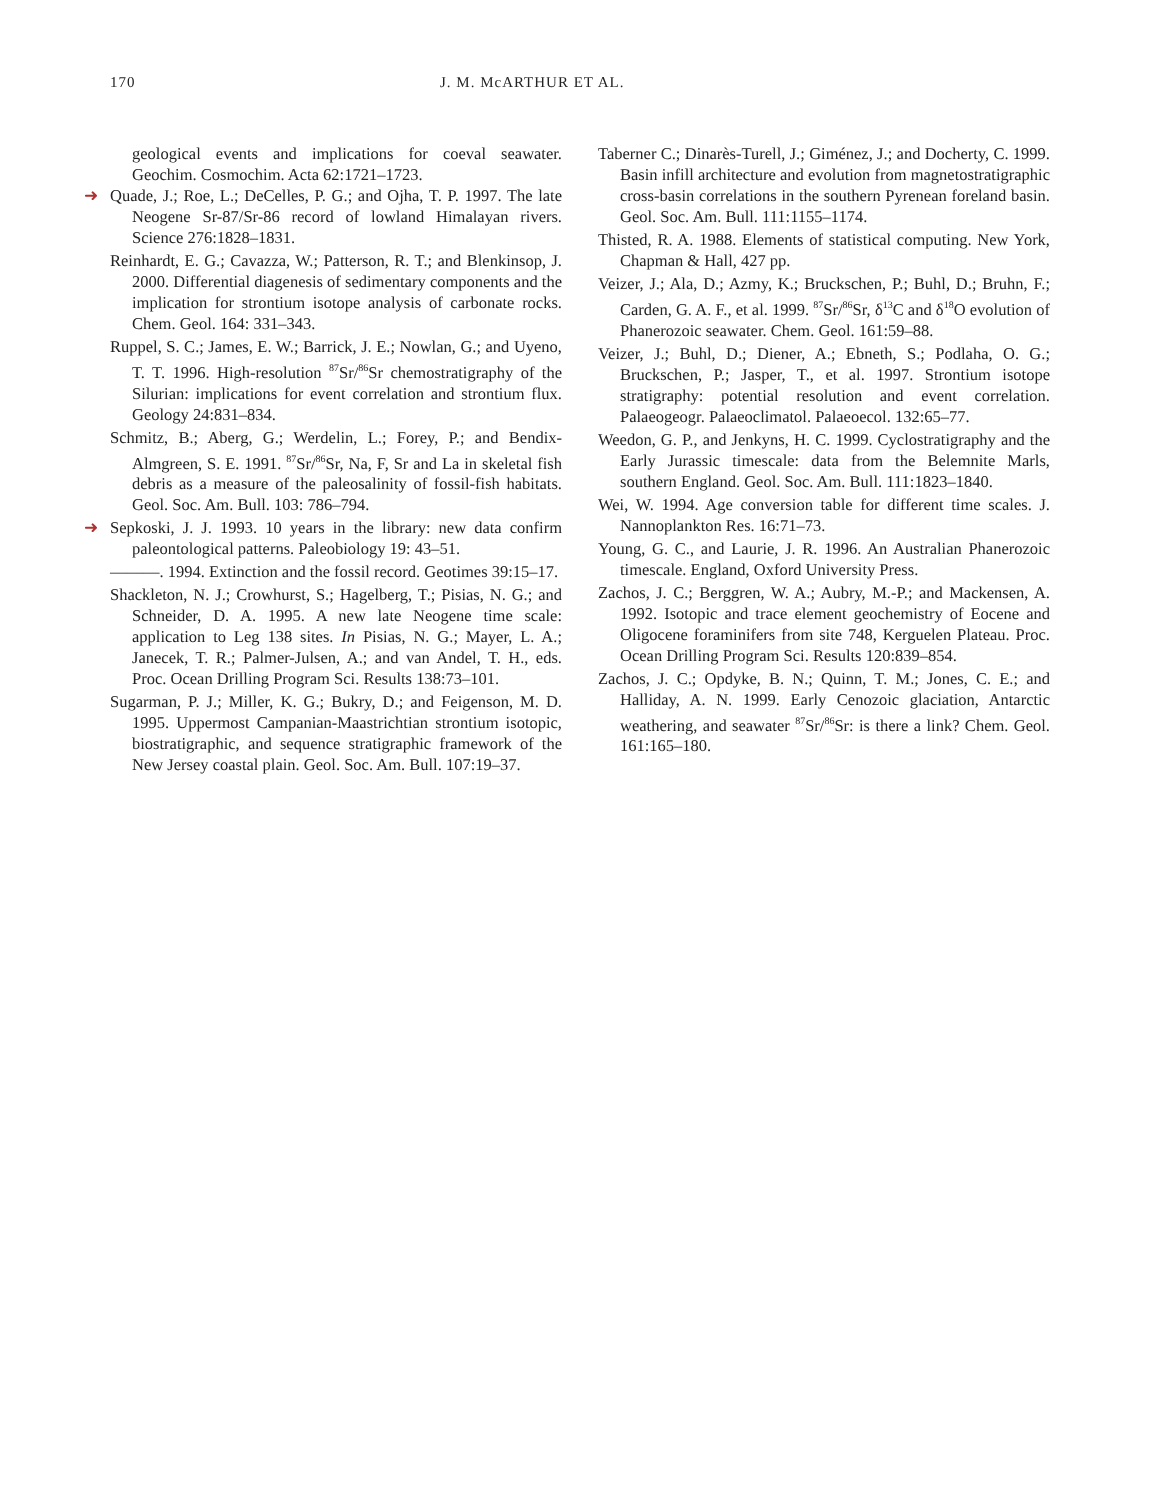170 J. M. McARTHUR ET AL.
geological events and implications for coeval seawater. Geochim. Cosmochim. Acta 62:1721–1723.
➜ Quade, J.; Roe, L.; DeCelles, P. G.; and Ojha, T. P. 1997. The late Neogene Sr-87/Sr-86 record of lowland Himalayan rivers. Science 276:1828–1831.
Reinhardt, E. G.; Cavazza, W.; Patterson, R. T.; and Blenkinsop, J. 2000. Differential diagenesis of sedimentary components and the implication for strontium isotope analysis of carbonate rocks. Chem. Geol. 164: 331–343.
Ruppel, S. C.; James, E. W.; Barrick, J. E.; Nowlan, G.; and Uyeno, T. T. 1996. High-resolution <sup>87</sup>Sr/<sup>86</sup>Sr chemostratigraphy of the Silurian: implications for event correlation and strontium flux. Geology 24:831–834.
Schmitz, B.; Aberg, G.; Werdelin, L.; Forey, P.; and Bendix-Almgreen, S. E. 1991. <sup>87</sup>Sr/<sup>86</sup>Sr, Na, F, Sr and La in skeletal fish debris as a measure of the paleosalinity of fossil-fish habitats. Geol. Soc. Am. Bull. 103: 786–794.
➜ Sepkoski, J. J. 1993. 10 years in the library: new data confirm paleontological patterns. Paleobiology 19: 43–51.
———. 1994. Extinction and the fossil record. Geotimes 39:15–17.
Shackleton, N. J.; Crowhurst, S.; Hagelberg, T.; Pisias, N. G.; and Schneider, D. A. 1995. A new late Neogene time scale: application to Leg 138 sites. In Pisias, N. G.; Mayer, L. A.; Janecek, T. R.; Palmer-Julsen, A.; and van Andel, T. H., eds. Proc. Ocean Drilling Program Sci. Results 138:73–101.
Sugarman, P. J.; Miller, K. G.; Bukry, D.; and Feigenson, M. D. 1995. Uppermost Campanian-Maastrichtian strontium isotopic, biostratigraphic, and sequence stratigraphic framework of the New Jersey coastal plain. Geol. Soc. Am. Bull. 107:19–37.
Taberner C.; Dinarès-Turell, J.; Giménez, J.; and Docherty, C. 1999. Basin infill architecture and evolution from magnetostratigraphic cross-basin correlations in the southern Pyrenean foreland basin. Geol. Soc. Am. Bull. 111:1155–1174.
Thisted, R. A. 1988. Elements of statistical computing. New York, Chapman & Hall, 427 pp.
Veizer, J.; Ala, D.; Azmy, K.; Bruckschen, P.; Buhl, D.; Bruhn, F.; Carden, G. A. F., et al. 1999. <sup>87</sup>Sr/<sup>86</sup>Sr, δ<sup>13</sup>C and δ<sup>18</sup>O evolution of Phanerozoic seawater. Chem. Geol. 161:59–88.
Veizer, J.; Buhl, D.; Diener, A.; Ebneth, S.; Podlaha, O. G.; Bruckschen, P.; Jasper, T., et al. 1997. Strontium isotope stratigraphy: potential resolution and event correlation. Palaeogeogr. Palaeoclimatol. Palaeoecol. 132:65–77.
Weedon, G. P., and Jenkyns, H. C. 1999. Cyclostratigraphy and the Early Jurassic timescale: data from the Belemnite Marls, southern England. Geol. Soc. Am. Bull. 111:1823–1840.
Wei, W. 1994. Age conversion table for different time scales. J. Nannoplankton Res. 16:71–73.
Young, G. C., and Laurie, J. R. 1996. An Australian Phanerozoic timescale. England, Oxford University Press.
Zachos, J. C.; Berggren, W. A.; Aubry, M.-P.; and Mackensen, A. 1992. Isotopic and trace element geochemistry of Eocene and Oligocene foraminifers from site 748, Kerguelen Plateau. Proc. Ocean Drilling Program Sci. Results 120:839–854.
Zachos, J. C.; Opdyke, B. N.; Quinn, T. M.; Jones, C. E.; and Halliday, A. N. 1999. Early Cenozoic glaciation, Antarctic weathering, and seawater <sup>87</sup>Sr/<sup>86</sup>Sr: is there a link? Chem. Geol. 161:165–180.